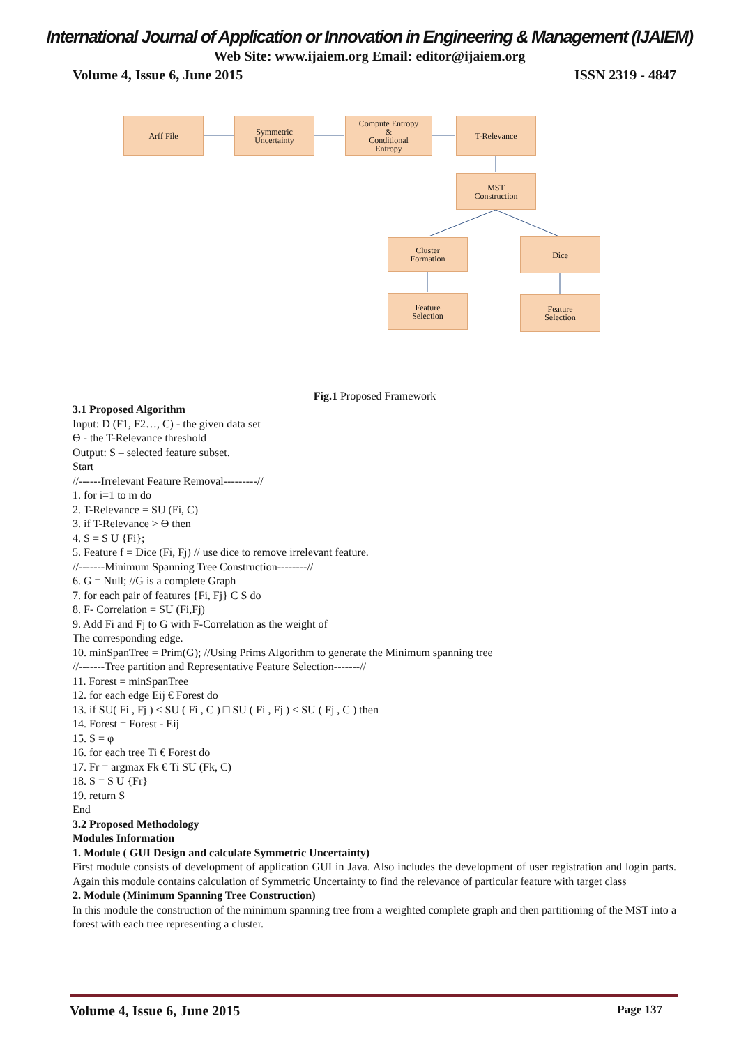International Journal of Application or Innovation in Engineering & Management (IJAIEM)
Web Site: www.ijaiem.org Email: editor@ijaiem.org
Volume 4, Issue 6, June 2015 ISSN 2319 - 4847
Arff File
Symmetric
Uncertainty
Compute Entropy
&
Conditional
Entropy
T-Relevance
MST
Construction
Cluster
Formation
Dice
Feature
Selection
Feature
Selection
Fig.1 Proposed Framework
3.1 Proposed Algorithm
Input: D (F1, F2…, C) - the given data set
ϴ - the T-Relevance threshold
Output: S – selected feature subset.
Start
//------Irrelevant Feature Removal---------//
1. for i=1 to m do
2. T-Relevance = SU (Fi, C)
3. if T-Relevance > ϴ then
4. S = S U {Fi};
5. Feature f = Dice (Fi, Fj) // use dice to remove irrelevant feature.
//-------Minimum Spanning Tree Construction--------//
6. G = Null; //G is a complete Graph
7. for each pair of features {Fi, Fj} C S do
8. F- Correlation = SU (Fi,Fj)
9. Add Fi and Fj to G with F-Correlation as the weight of
The corresponding edge.
10. minSpanTree = Prim(G); //Using Prims Algorithm to generate the Minimum spanning tree
//-------Tree partition and Representative Feature Selection-------//
11. Forest = minSpanTree
12. for each edge Eij € Forest do
13. if SU( Fi , Fj ) < SU ( Fi , C ) □ SU ( Fi , Fj ) < SU ( Fj , C ) then
14. Forest = Forest - Eij
15. S = φ
16. for each tree Ti € Forest do
17. Fr = argmax Fk € Ti SU (Fk, C)
18. S = S U {Fr}
19. return S
End
3.2 Proposed Methodology
Modules Information
1. Module ( GUI Design and calculate Symmetric Uncertainty)
First module consists of development of application GUI in Java. Also includes the development of user registration and login parts. Again this module contains calculation of Symmetric Uncertainty to find the relevance of particular feature with target class
2. Module (Minimum Spanning Tree Construction)
In this module the construction of the minimum spanning tree from a weighted complete graph and then partitioning of the MST into a forest with each tree representing a cluster.
Volume 4, Issue 6, June 2015 Page 137